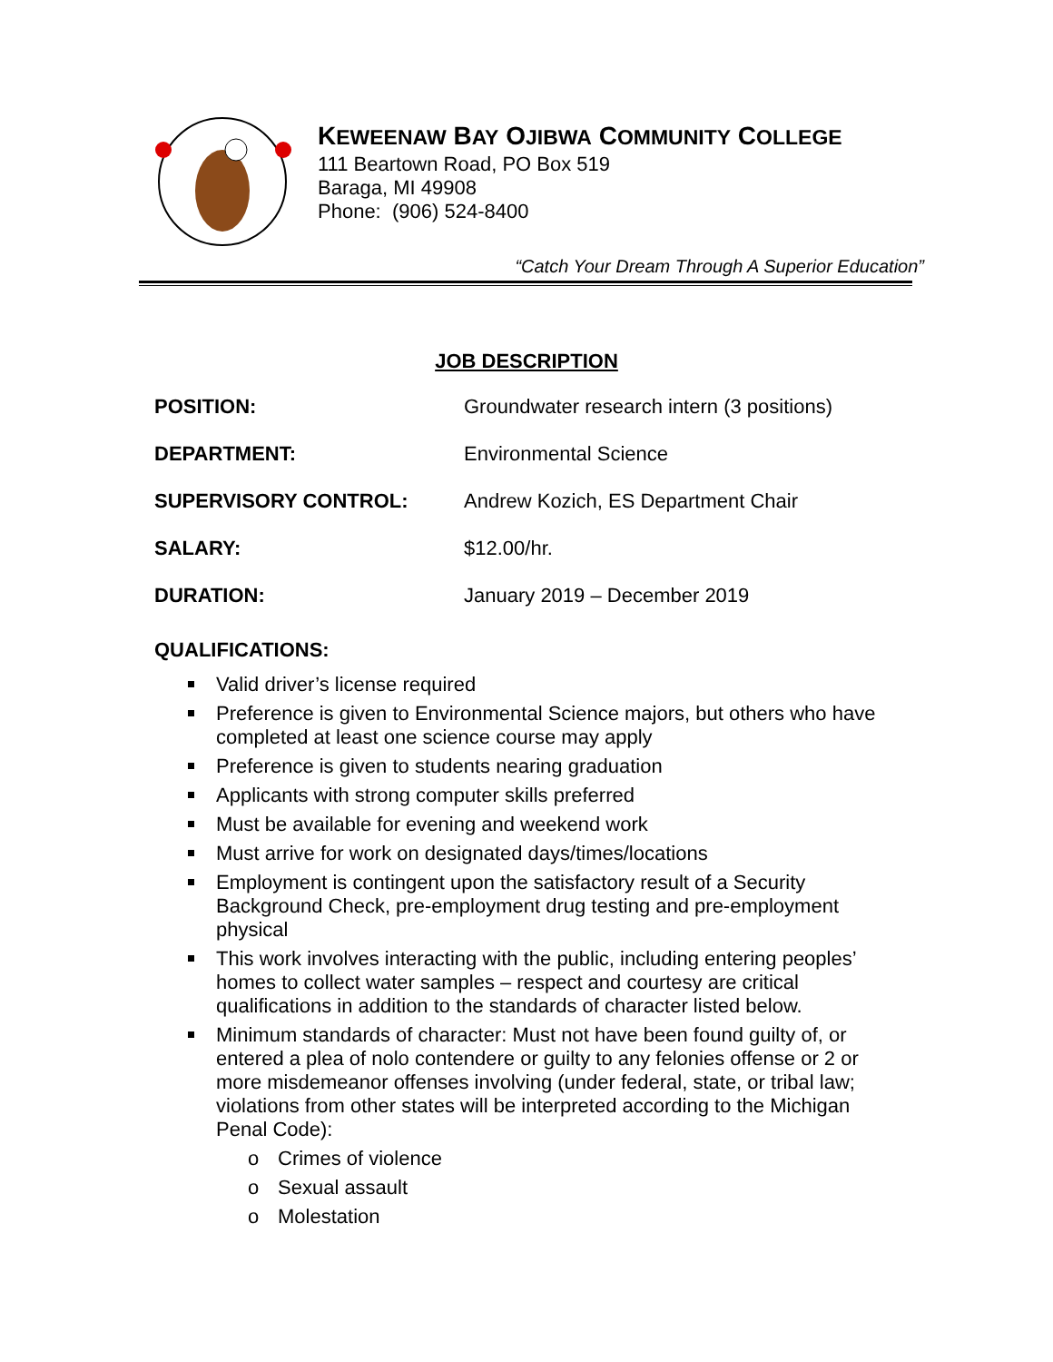KEWEENAW BAY OJIBWA COMMUNITY COLLEGE
111 Beartown Road, PO Box 519
Baraga, MI 49908
Phone: (906) 524-8400
“Catch Your Dream Through A Superior Education”
JOB DESCRIPTION
POSITION: Groundwater research intern (3 positions)
DEPARTMENT: Environmental Science
SUPERVISORY CONTROL: Andrew Kozich, ES Department Chair
SALARY: $12.00/hr.
DURATION: January 2019 – December 2019
QUALIFICATIONS:
Valid driver’s license required
Preference is given to Environmental Science majors, but others who have completed at least one science course may apply
Preference is given to students nearing graduation
Applicants with strong computer skills preferred
Must be available for evening and weekend work
Must arrive for work on designated days/times/locations
Employment is contingent upon the satisfactory result of a Security Background Check, pre-employment drug testing and pre-employment physical
This work involves interacting with the public, including entering peoples’ homes to collect water samples – respect and courtesy are critical qualifications in addition to the standards of character listed below.
Minimum standards of character: Must not have been found guilty of, or entered a plea of nolo contendere or guilty to any felonies offense or 2 or more misdemeanor offenses involving (under federal, state, or tribal law; violations from other states will be interpreted according to the Michigan Penal Code):
o Crimes of violence
o Sexual assault
o Molestation